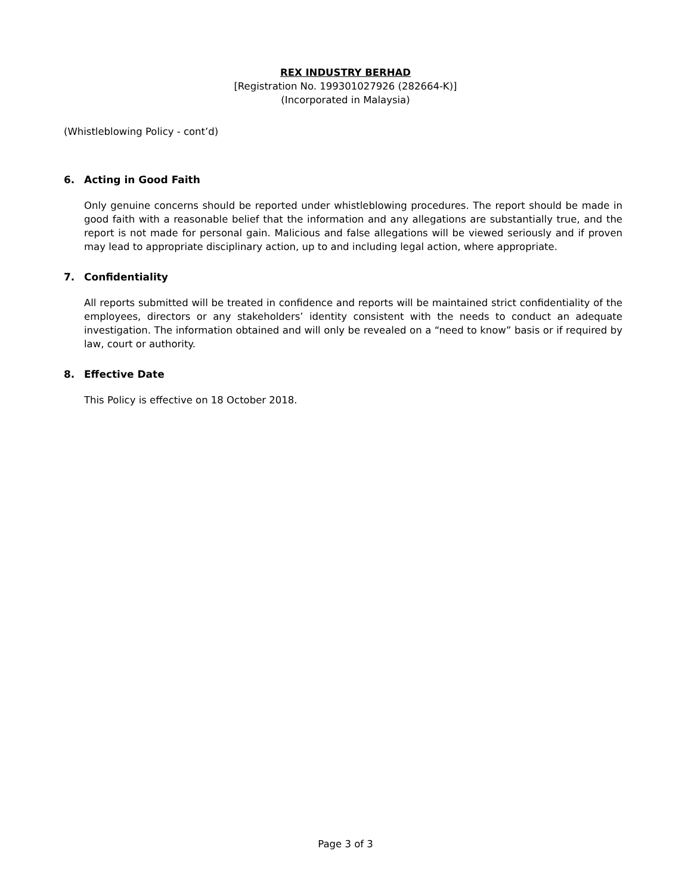REX INDUSTRY BERHAD
[Registration No. 199301027926 (282664-K)]
(Incorporated in Malaysia)
(Whistleblowing Policy - cont’d)
6. Acting in Good Faith
Only genuine concerns should be reported under whistleblowing procedures. The report should be made in good faith with a reasonable belief that the information and any allegations are substantially true, and the report is not made for personal gain. Malicious and false allegations will be viewed seriously and if proven may lead to appropriate disciplinary action, up to and including legal action, where appropriate.
7. Confidentiality
All reports submitted will be treated in confidence and reports will be maintained strict confidentiality of the employees, directors or any stakeholders’ identity consistent with the needs to conduct an adequate investigation. The information obtained and will only be revealed on a “need to know” basis or if required by law, court or authority.
8. Effective Date
This Policy is effective on 18 October 2018.
Page 3 of 3